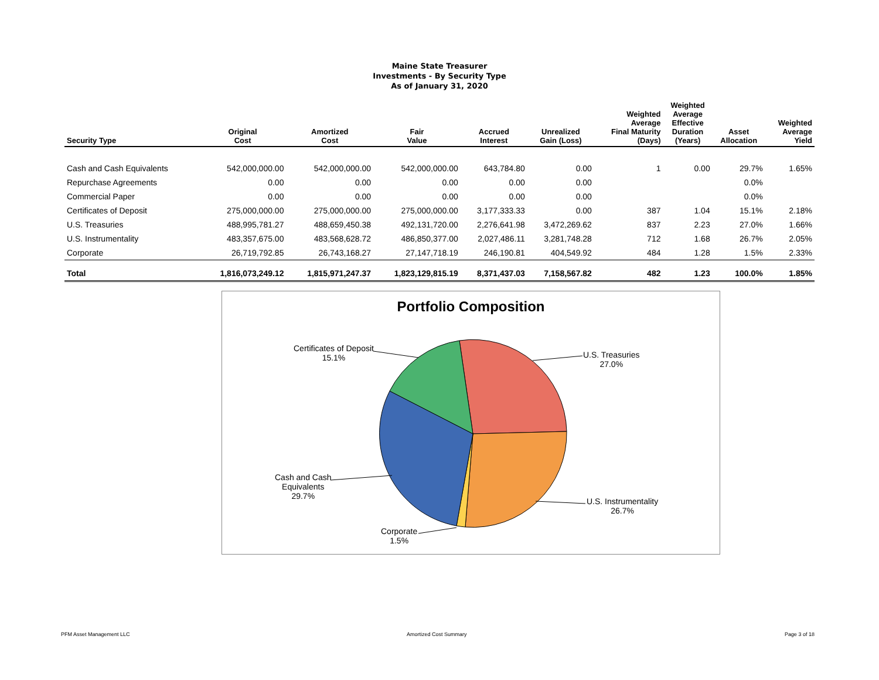Maine State Treasurer
Investments - By Security Type
As of January 31, 2020
| Security Type | Original Cost | Amortized Cost | Fair Value | Accrued Interest | Unrealized Gain (Loss) | Weighted Average Final Maturity (Days) | Weighted Average Effective Duration (Years) | Asset Allocation | Weighted Average Yield |
| --- | --- | --- | --- | --- | --- | --- | --- | --- | --- |
| Cash and Cash Equivalents | 542,000,000.00 | 542,000,000.00 | 542,000,000.00 | 643,784.80 | 0.00 | 1 | 0.00 | 29.7% | 1.65% |
| Repurchase Agreements | 0.00 | 0.00 | 0.00 | 0.00 | 0.00 | | | 0.0% | |
| Commercial Paper | 0.00 | 0.00 | 0.00 | 0.00 | 0.00 | | | 0.0% | |
| Certificates of Deposit | 275,000,000.00 | 275,000,000.00 | 275,000,000.00 | 3,177,333.33 | 0.00 | 387 | 1.04 | 15.1% | 2.18% |
| U.S. Treasuries | 488,995,781.27 | 488,659,450.38 | 492,131,720.00 | 2,276,641.98 | 3,472,269.62 | 837 | 2.23 | 27.0% | 1.66% |
| U.S. Instrumentality | 483,357,675.00 | 483,568,628.72 | 486,850,377.00 | 2,027,486.11 | 3,281,748.28 | 712 | 1.68 | 26.7% | 2.05% |
| Corporate | 26,719,792.85 | 26,743,168.27 | 27,147,718.19 | 246,190.81 | 404,549.92 | 484 | 1.28 | 1.5% | 2.33% |
| Total | 1,816,073,249.12 | 1,815,971,247.37 | 1,823,129,815.19 | 8,371,437.03 | 7,158,567.82 | 482 | 1.23 | 100.0% | 1.85% |
Portfolio Composition
Certificates of Deposit
15.1%
U.S. Treasuries
27.0%
Cash and Cash
Equivalents
29.7%
U.S. Instrumentality
26.7%
Corporate
1.5%
PFM Asset Management LLC Amortized Cost Summary Page 3 of 18